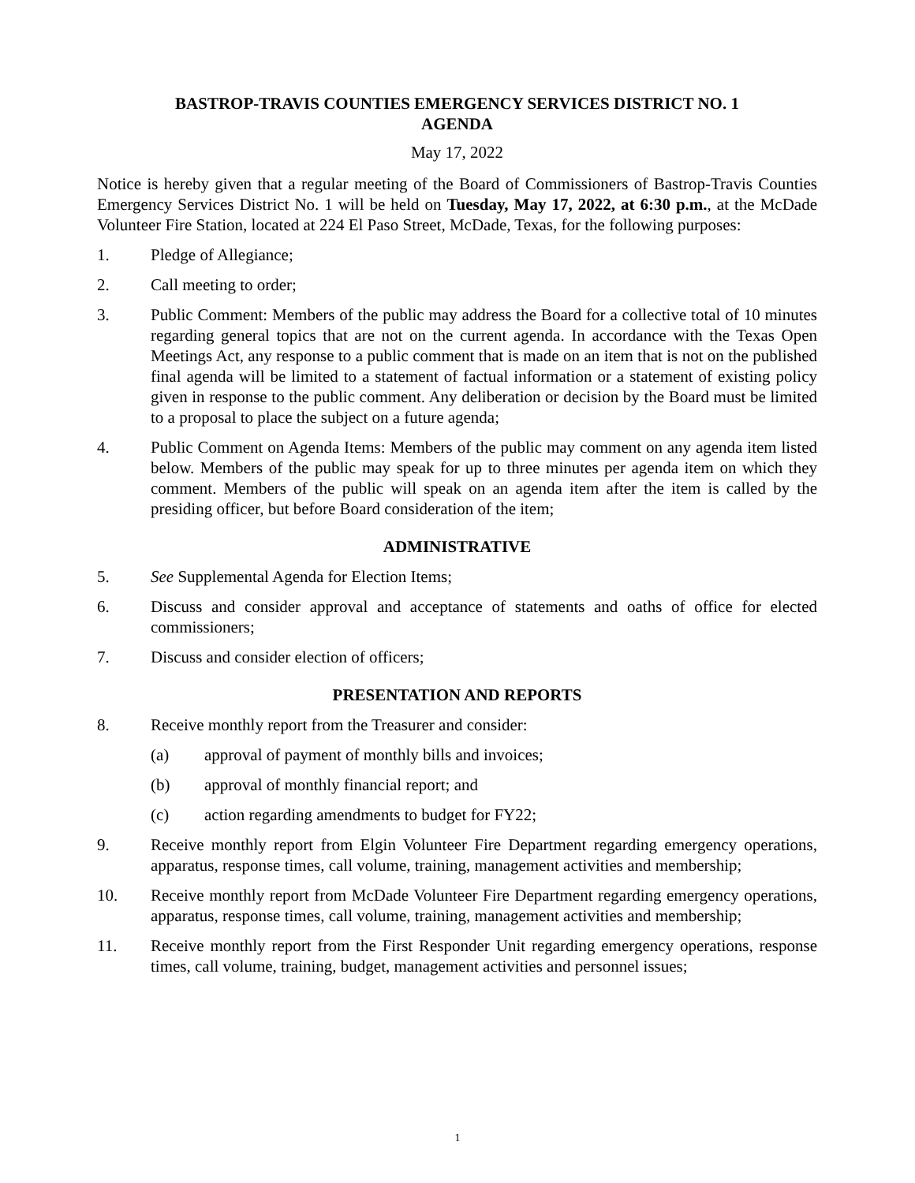BASTROP-TRAVIS COUNTIES EMERGENCY SERVICES DISTRICT NO. 1
AGENDA
May 17, 2022
Notice is hereby given that a regular meeting of the Board of Commissioners of Bastrop-Travis Counties Emergency Services District No. 1 will be held on Tuesday, May 17, 2022, at 6:30 p.m., at the McDade Volunteer Fire Station, located at 224 El Paso Street, McDade, Texas, for the following purposes:
1. Pledge of Allegiance;
2. Call meeting to order;
3. Public Comment: Members of the public may address the Board for a collective total of 10 minutes regarding general topics that are not on the current agenda. In accordance with the Texas Open Meetings Act, any response to a public comment that is made on an item that is not on the published final agenda will be limited to a statement of factual information or a statement of existing policy given in response to the public comment. Any deliberation or decision by the Board must be limited to a proposal to place the subject on a future agenda;
4. Public Comment on Agenda Items: Members of the public may comment on any agenda item listed below. Members of the public may speak for up to three minutes per agenda item on which they comment. Members of the public will speak on an agenda item after the item is called by the presiding officer, but before Board consideration of the item;
ADMINISTRATIVE
5. See Supplemental Agenda for Election Items;
6. Discuss and consider approval and acceptance of statements and oaths of office for elected commissioners;
7. Discuss and consider election of officers;
PRESENTATION AND REPORTS
8. Receive monthly report from the Treasurer and consider:
(a) approval of payment of monthly bills and invoices;
(b) approval of monthly financial report; and
(c) action regarding amendments to budget for FY22;
9. Receive monthly report from Elgin Volunteer Fire Department regarding emergency operations, apparatus, response times, call volume, training, management activities and membership;
10. Receive monthly report from McDade Volunteer Fire Department regarding emergency operations, apparatus, response times, call volume, training, management activities and membership;
11. Receive monthly report from the First Responder Unit regarding emergency operations, response times, call volume, training, budget, management activities and personnel issues;
1